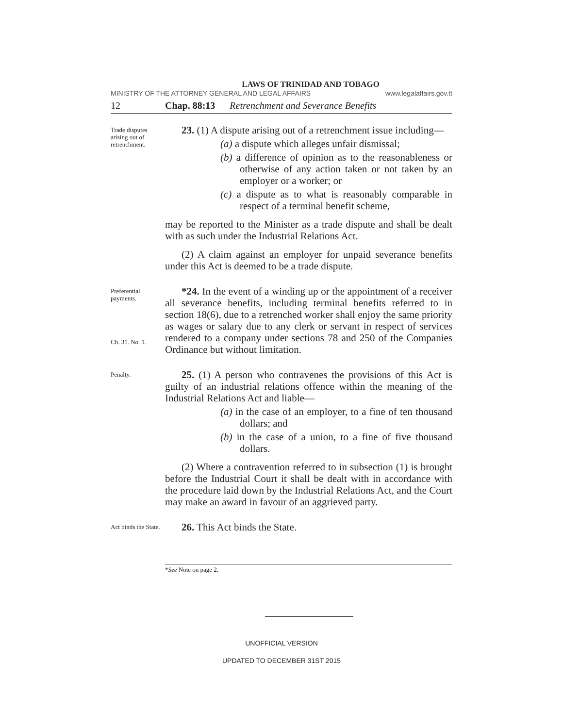LAWS OF TRINIDAD AND TOBAGO
MINISTRY OF THE ATTORNEY GENERAL AND LEGAL AFFAIRS www.legalaffairs.gov.tt
12 Chap. 88:13 Retrenchment and Severance Benefits
Trade disputes arising out of retrenchment.
23. (1) A dispute arising out of a retrenchment issue including—
(a) a dispute which alleges unfair dismissal;
(b) a difference of opinion as to the reasonableness or otherwise of any action taken or not taken by an employer or a worker; or
(c) a dispute as to what is reasonably comparable in respect of a terminal benefit scheme,
may be reported to the Minister as a trade dispute and shall be dealt with as such under the Industrial Relations Act.
(2) A claim against an employer for unpaid severance benefits under this Act is deemed to be a trade dispute.
Preferential payments.
Ch. 31. No. 1.
*24. In the event of a winding up or the appointment of a receiver all severance benefits, including terminal benefits referred to in section 18(6), due to a retrenched worker shall enjoy the same priority as wages or salary due to any clerk or servant in respect of services rendered to a company under sections 78 and 250 of the Companies Ordinance but without limitation.
Penalty.
25. (1) A person who contravenes the provisions of this Act is guilty of an industrial relations offence within the meaning of the Industrial Relations Act and liable—
(a) in the case of an employer, to a fine of ten thousand dollars; and
(b) in the case of a union, to a fine of five thousand dollars.
(2) Where a contravention referred to in subsection (1) is brought before the Industrial Court it shall be dealt with in accordance with the procedure laid down by the Industrial Relations Act, and the Court may make an award in favour of an aggrieved party.
Act binds the State.
26. This Act binds the State.
*See Note on page 2.
UNOFFICIAL VERSION
UPDATED TO DECEMBER 31ST 2015